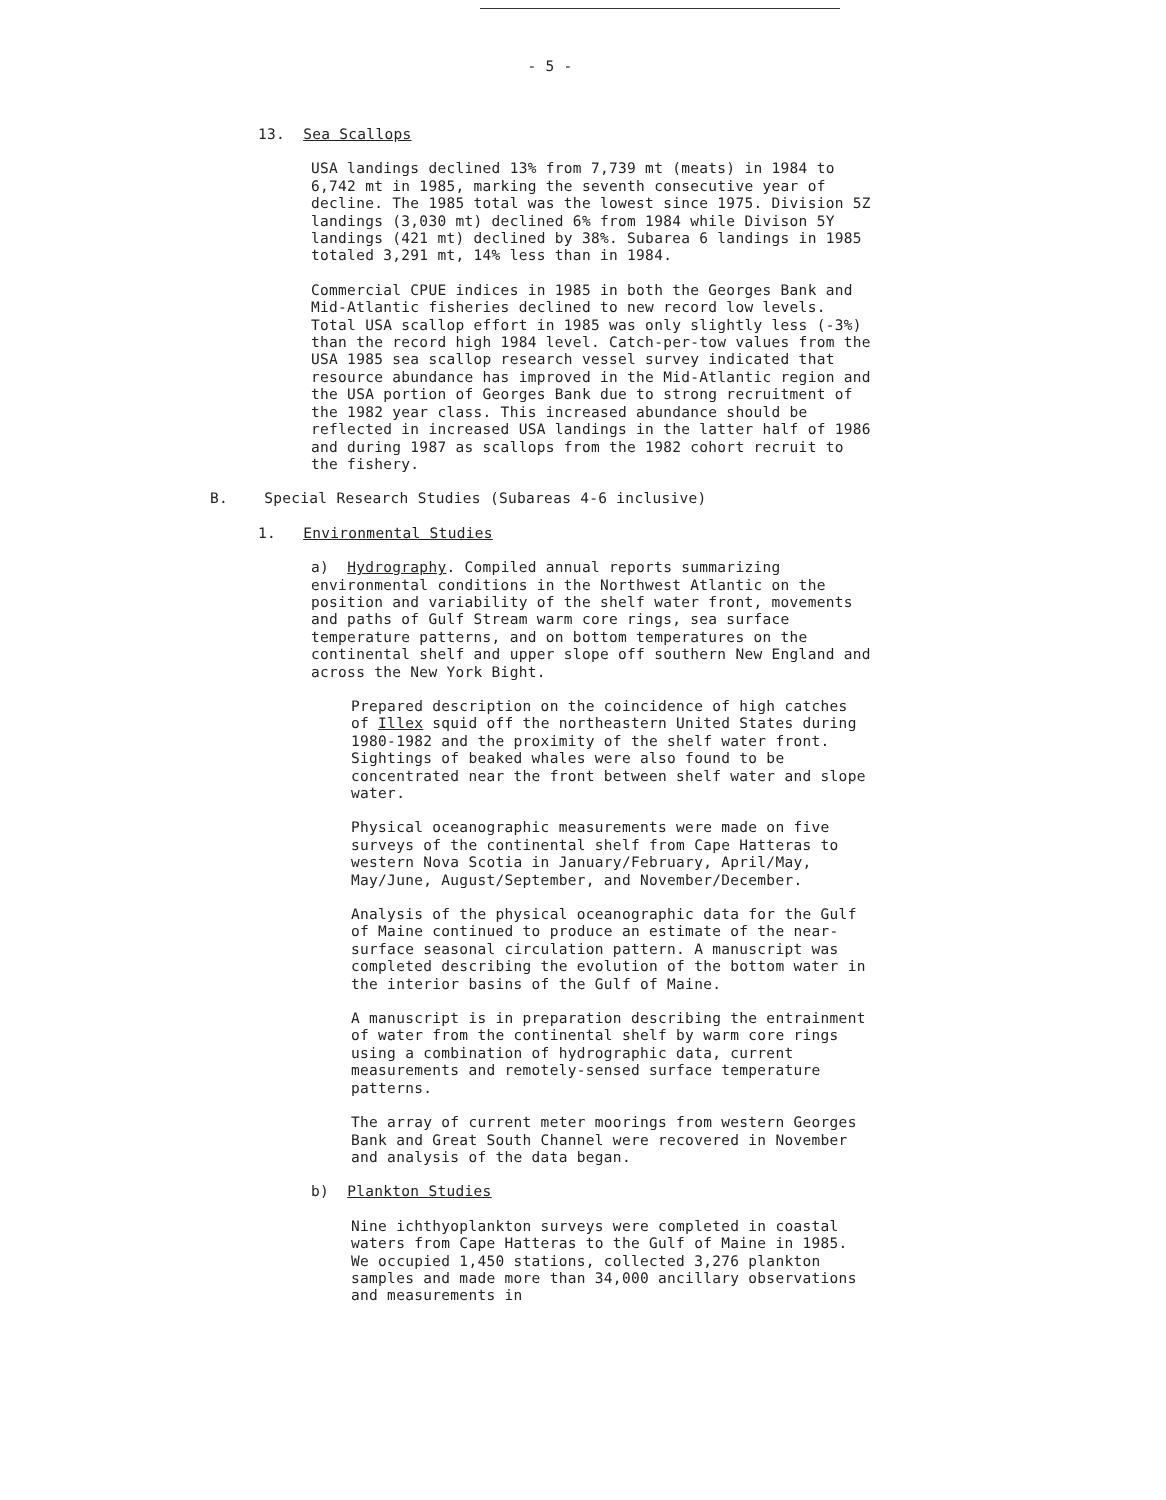- 5 -
13. Sea Scallops
USA landings declined 13% from 7,739 mt (meats) in 1984 to 6,742 mt in 1985, marking the seventh consecutive year of decline. The 1985 total was the lowest since 1975. Division 5Z landings (3,030 mt) declined 6% from 1984 while Divison 5Y landings (421 mt) declined by 38%. Subarea 6 landings in 1985 totaled 3,291 mt, 14% less than in 1984.
Commercial CPUE indices in 1985 in both the Georges Bank and Mid-Atlantic fisheries declined to new record low levels. Total USA scallop effort in 1985 was only slightly less (-3%) than the record high 1984 level. Catch-per-tow values from the USA 1985 sea scallop research vessel survey indicated that resource abundance has improved in the Mid-Atlantic region and the USA portion of Georges Bank due to strong recruitment of the 1982 year class. This increased abundance should be reflected in increased USA landings in the latter half of 1986 and during 1987 as scallops from the 1982 cohort recruit to the fishery.
B. Special Research Studies (Subareas 4-6 inclusive)
1. Environmental Studies
a) Hydrography. Compiled annual reports summarizing environmental conditions in the Northwest Atlantic on the position and variability of the shelf water front, movements and paths of Gulf Stream warm core rings, sea surface temperature patterns, and on bottom temperatures on the continental shelf and upper slope off southern New England and across the New York Bight.
Prepared description on the coincidence of high catches of Illex squid off the northeastern United States during 1980-1982 and the proximity of the shelf water front. Sightings of beaked whales were also found to be concentrated near the front between shelf water and slope water.
Physical oceanographic measurements were made on five surveys of the continental shelf from Cape Hatteras to western Nova Scotia in January/February, April/May, May/June, August/September, and November/December.
Analysis of the physical oceanographic data for the Gulf of Maine continued to produce an estimate of the near-surface seasonal circulation pattern. A manuscript was completed describing the evolution of the bottom water in the interior basins of the Gulf of Maine.
A manuscript is in preparation describing the entrainment of water from the continental shelf by warm core rings using a combination of hydrographic data, current measurements and remotely-sensed surface temperature patterns.
The array of current meter moorings from western Georges Bank and Great South Channel were recovered in November and analysis of the data began.
b) Plankton Studies
Nine ichthyoplankton surveys were completed in coastal waters from Cape Hatteras to the Gulf of Maine in 1985. We occupied 1,450 stations, collected 3,276 plankton samples and made more than 34,000 ancillary observations and measurements in